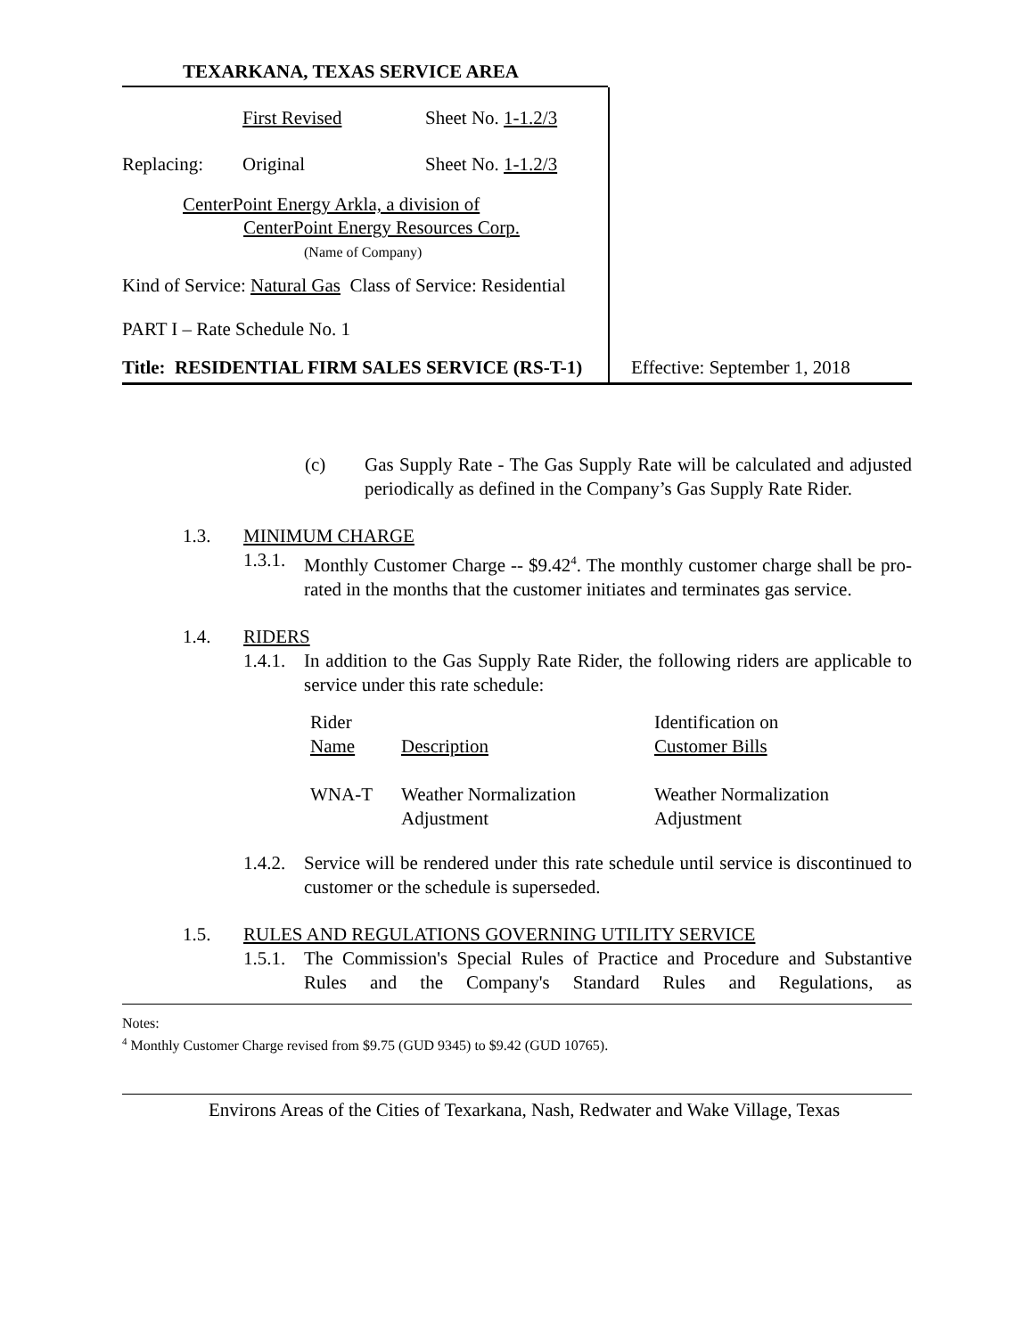TEXARKANA, TEXAS SERVICE AREA
First Revised Sheet No. 1-1.2/3
Replacing: Original Sheet No. 1-1.2/3
CenterPoint Energy Arkla, a division of
CenterPoint Energy Resources Corp.
(Name of Company)
Kind of Service: Natural Gas Class of Service: Residential
PART I – Rate Schedule No. 1
Title: RESIDENTIAL FIRM SALES SERVICE (RS-T-1)
Effective: September 1, 2018
(c) Gas Supply Rate - The Gas Supply Rate will be calculated and adjusted periodically as defined in the Company’s Gas Supply Rate Rider.
1.3. MINIMUM CHARGE
1.3.1.
Monthly Customer Charge -- $9.42<sup>4</sup>. The monthly customer charge shall be pro-rated in the months that the customer initiates and terminates gas service.
1.4. RIDERS
1.4.1.
In addition to the Gas Supply Rate Rider, the following riders are applicable to service under this rate schedule:
| Rider Name | Description | Identification on Customer Bills |
| --- | --- | --- |
| WNA-T | Weather Normalization Adjustment | Weather Normalization Adjustment |
1.4.2.
Service will be rendered under this rate schedule until service is discontinued to customer or the schedule is superseded.
1.5. RULES AND REGULATIONS GOVERNING UTILITY SERVICE
1.5.1.
The Commission's Special Rules of Practice and Procedure and Substantive Rules and the Company's Standard Rules and Regulations, as
Notes:
<sup>4</sup> Monthly Customer Charge revised from $9.75 (GUD 9345) to $9.42 (GUD 10765).
Environs Areas of the Cities of Texarkana, Nash, Redwater and Wake Village, Texas